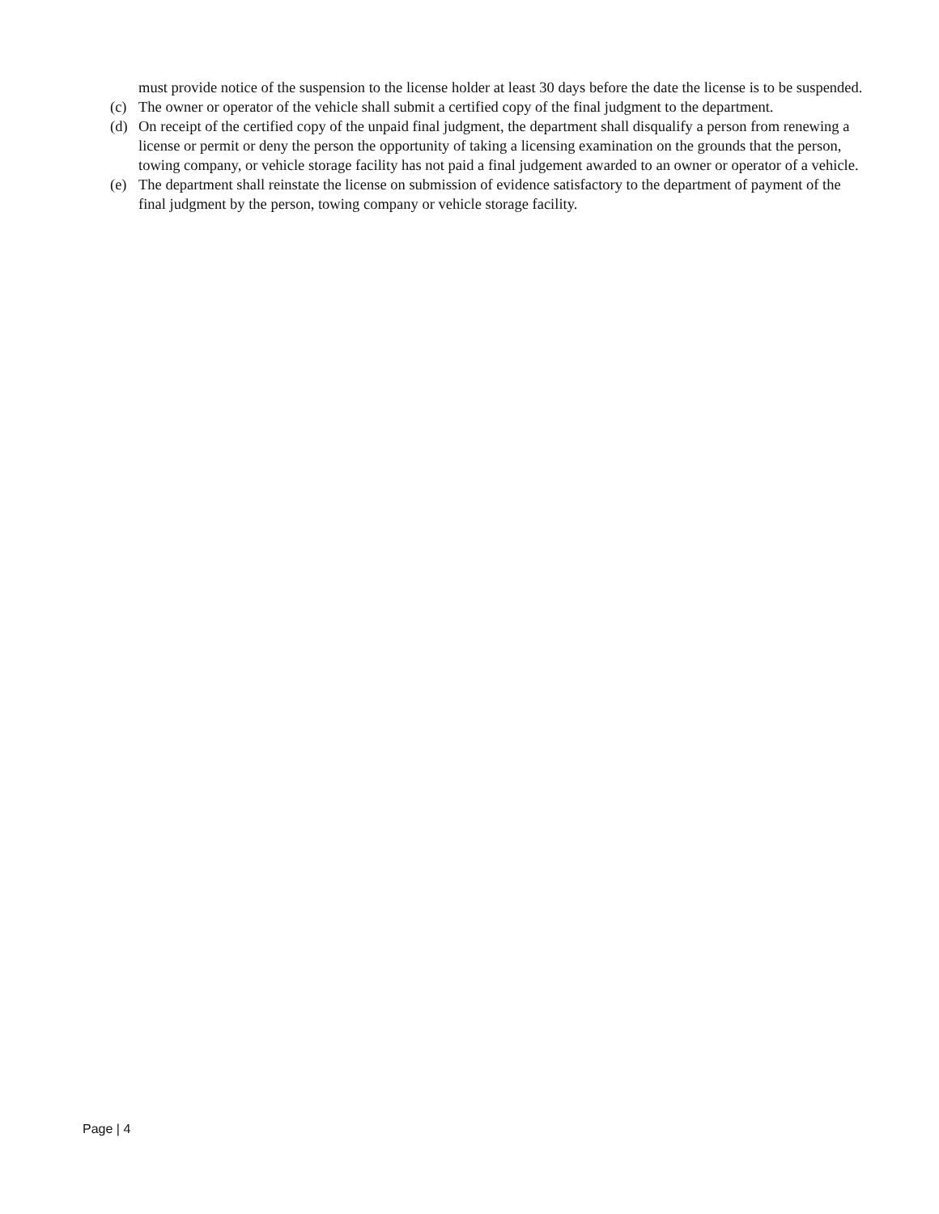must provide notice of the suspension to the license holder at least 30 days before the date the license is to be suspended.
(c) The owner or operator of the vehicle shall submit a certified copy of the final judgment to the department.
(d) On receipt of the certified copy of the unpaid final judgment, the department shall disqualify a person from renewing a license or permit or deny the person the opportunity of taking a licensing examination on the grounds that the person, towing company, or vehicle storage facility has not paid a final judgement awarded to an owner or operator of a vehicle.
(e) The department shall reinstate the license on submission of evidence satisfactory to the department of payment of the final judgment by the person, towing company or vehicle storage facility.
Page | 4